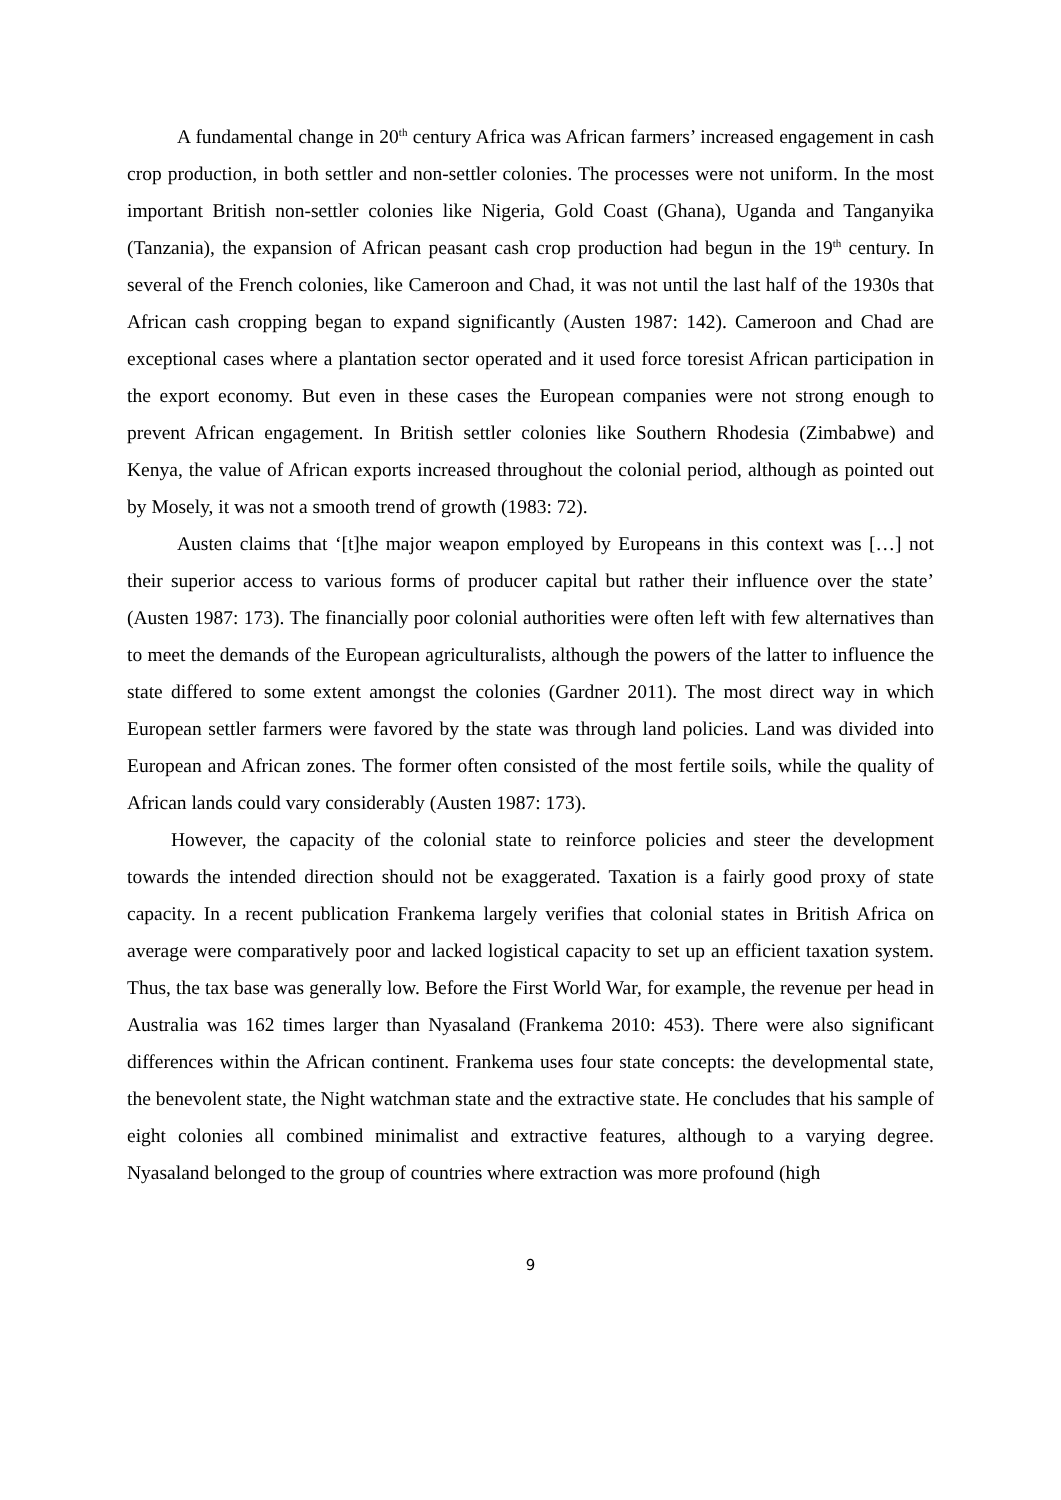A fundamental change in 20<sup>th</sup> century Africa was African farmers’ increased engagement in cash crop production, in both settler and non-settler colonies. The processes were not uniform. In the most important British non-settler colonies like Nigeria, Gold Coast (Ghana), Uganda and Tanganyika (Tanzania), the expansion of African peasant cash crop production had begun in the 19<sup>th</sup> century. In several of the French colonies, like Cameroon and Chad, it was not until the last half of the 1930s that African cash cropping began to expand significantly (Austen 1987: 142). Cameroon and Chad are exceptional cases where a plantation sector operated and it used force toresist African participation in the export economy. But even in these cases the European companies were not strong enough to prevent African engagement. In British settler colonies like Southern Rhodesia (Zimbabwe) and Kenya, the value of African exports increased throughout the colonial period, although as pointed out by Mosely, it was not a smooth trend of growth (1983: 72).
Austen claims that ‘[t]he major weapon employed by Europeans in this context was […] not their superior access to various forms of producer capital but rather their influence over the state’ (Austen 1987: 173). The financially poor colonial authorities were often left with few alternatives than to meet the demands of the European agriculturalists, although the powers of the latter to influence the state differed to some extent amongst the colonies (Gardner 2011). The most direct way in which European settler farmers were favored by the state was through land policies. Land was divided into European and African zones. The former often consisted of the most fertile soils, while the quality of African lands could vary considerably (Austen 1987: 173).
However, the capacity of the colonial state to reinforce policies and steer the development towards the intended direction should not be exaggerated. Taxation is a fairly good proxy of state capacity. In a recent publication Frankema largely verifies that colonial states in British Africa on average were comparatively poor and lacked logistical capacity to set up an efficient taxation system. Thus, the tax base was generally low. Before the First World War, for example, the revenue per head in Australia was 162 times larger than Nyasaland (Frankema 2010: 453). There were also significant differences within the African continent. Frankema uses four state concepts: the developmental state, the benevolent state, the Night watchman state and the extractive state. He concludes that his sample of eight colonies all combined minimalist and extractive features, although to a varying degree. Nyasaland belonged to the group of countries where extraction was more profound (high
9